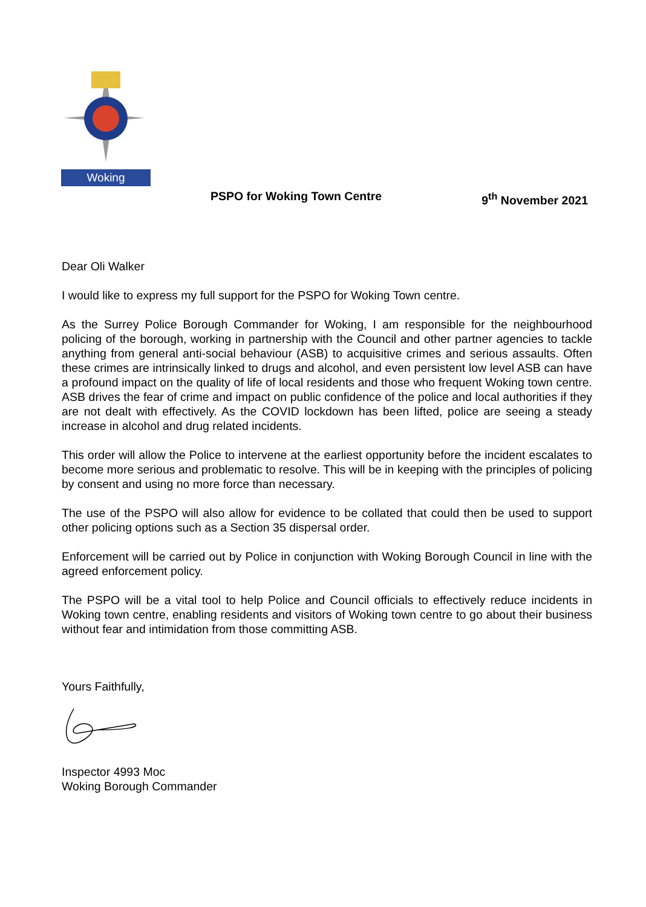Woking
PSPO for Woking Town Centre 9<sup>th</sup> November 2021
Dear Oli Walker
I would like to express my full support for the PSPO for Woking Town centre.
As the Surrey Police Borough Commander for Woking, I am responsible for the neighbourhood policing of the borough, working in partnership with the Council and other partner agencies to tackle anything from general anti-social behaviour (ASB) to acquisitive crimes and serious assaults. Often these crimes are intrinsically linked to drugs and alcohol, and even persistent low level ASB can have a profound impact on the quality of life of local residents and those who frequent Woking town centre. ASB drives the fear of crime and impact on public confidence of the police and local authorities if they are not dealt with effectively. As the COVID lockdown has been lifted, police are seeing a steady increase in alcohol and drug related incidents.
This order will allow the Police to intervene at the earliest opportunity before the incident escalates to become more serious and problematic to resolve. This will be in keeping with the principles of policing by consent and using no more force than necessary.
The use of the PSPO will also allow for evidence to be collated that could then be used to support other policing options such as a Section 35 dispersal order.
Enforcement will be carried out by Police in conjunction with Woking Borough Council in line with the agreed enforcement policy.
The PSPO will be a vital tool to help Police and Council officials to effectively reduce incidents in Woking town centre, enabling residents and visitors of Woking town centre to go about their business without fear and intimidation from those committing ASB.
Yours Faithfully,
Inspector 4993 Moc
Woking Borough Commander